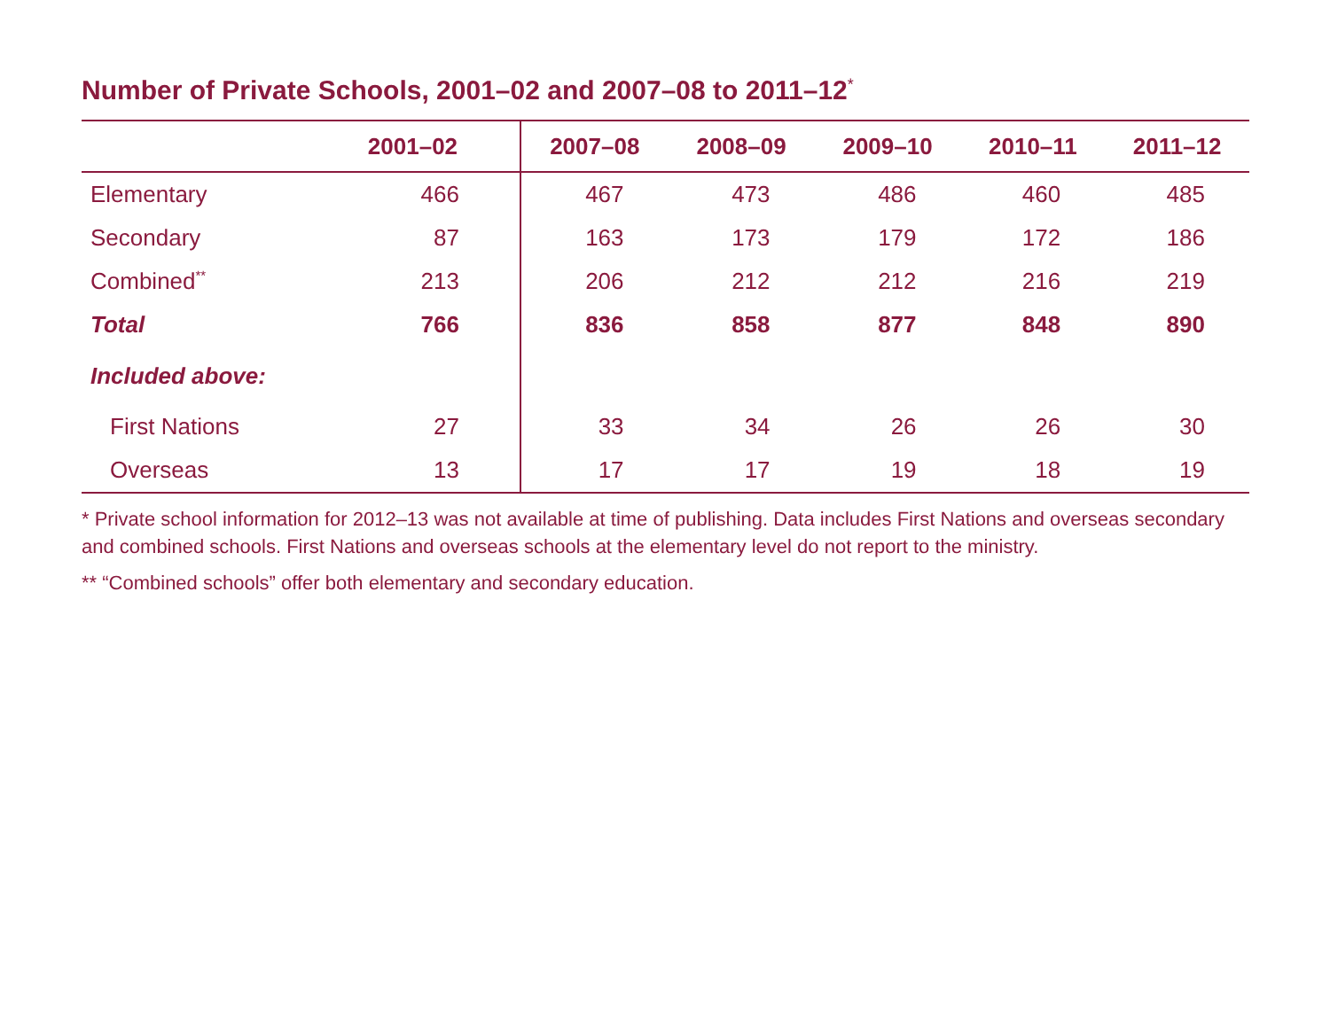Number of Private Schools, 2001–02 and 2007–08 to 2011–12<sup>*</sup>
| | 2001–02 | 2007–08 | 2008–09 | 2009–10 | 2010–11 | 2011–12 |
| --- | --- | --- | --- | --- | --- | --- |
| Elementary | 466 | 467 | 473 | 486 | 460 | 485 |
| Secondary | 87 | 163 | 173 | 179 | 172 | 186 |
| Combined<sup>**</sup> | 213 | 206 | 212 | 212 | 216 | 219 |
| Total | 766 | 836 | 858 | 877 | 848 | 890 |
| Included above: | | | | | | |
| First Nations | 27 | 33 | 34 | 26 | 26 | 30 |
| Overseas | 13 | 17 | 17 | 19 | 18 | 19 |
* Private school information for 2012–13 was not available at time of publishing. Data includes First Nations and overseas secondary and combined schools. First Nations and overseas schools at the elementary level do not report to the ministry.
** “Combined schools” offer both elementary and secondary education.